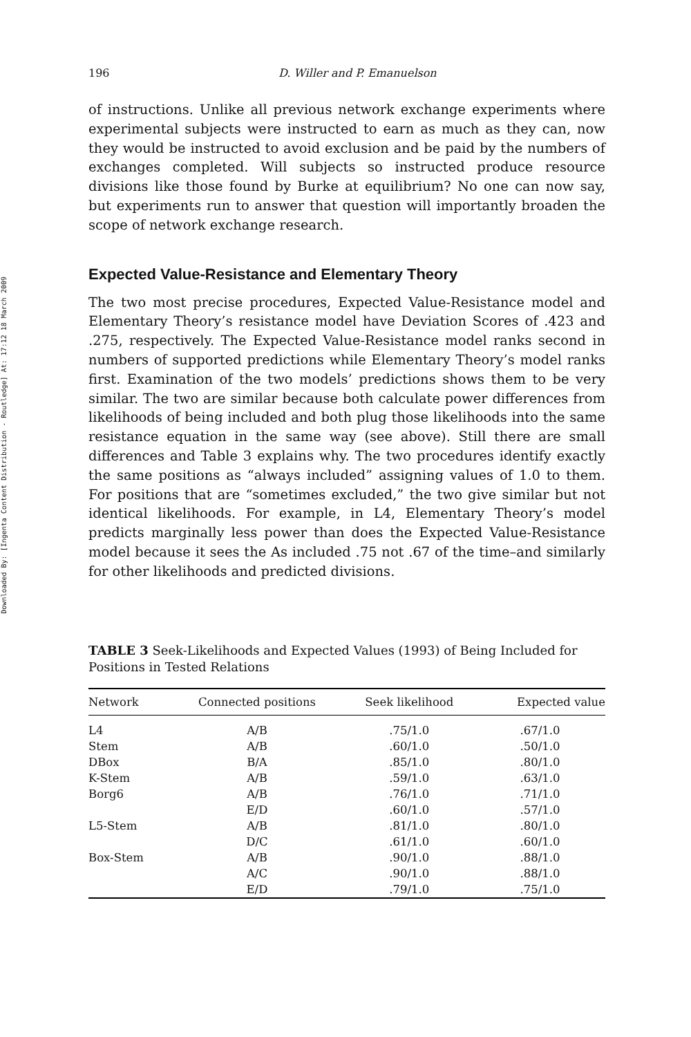Downloaded By: [Ingenta Content Distribution - Routledge] At: 17:12 18 March 2009
196 D. Willer and P. Emanuelson
of instructions. Unlike all previous network exchange experiments where experimental subjects were instructed to earn as much as they can, now they would be instructed to avoid exclusion and be paid by the numbers of exchanges completed. Will subjects so instructed produce resource divisions like those found by Burke at equilibrium? No one can now say, but experiments run to answer that question will importantly broaden the scope of network exchange research.
Expected Value-Resistance and Elementary Theory
The two most precise procedures, Expected Value-Resistance model and Elementary Theory’s resistance model have Deviation Scores of .423 and .275, respectively. The Expected Value-Resistance model ranks second in numbers of supported predictions while Elementary Theory’s model ranks first. Examination of the two models’ predictions shows them to be very similar. The two are similar because both calculate power differences from likelihoods of being included and both plug those likelihoods into the same resistance equation in the same way (see above). Still there are small differences and Table 3 explains why. The two procedures identify exactly the same positions as “always included” assigning values of 1.0 to them. For positions that are “sometimes excluded,” the two give similar but not identical likelihoods. For example, in L4, Elementary Theory’s model predicts marginally less power than does the Expected Value-Resistance model because it sees the As included .75 not .67 of the time–and similarly for other likelihoods and predicted divisions.
TABLE 3 Seek-Likelihoods and Expected Values (1993) of Being Included for Positions in Tested Relations
| Network | Connected positions | Seek likelihood | Expected value |
| --- | --- | --- | --- |
| L4 | A/B | .75/1.0 | .67/1.0 |
| Stem | A/B | .60/1.0 | .50/1.0 |
| DBox | B/A | .85/1.0 | .80/1.0 |
| K-Stem | A/B | .59/1.0 | .63/1.0 |
| Borg6 | A/B | .76/1.0 | .71/1.0 |
| | E/D | .60/1.0 | .57/1.0 |
| L5-Stem | A/B | .81/1.0 | .80/1.0 |
| | D/C | .61/1.0 | .60/1.0 |
| Box-Stem | A/B | .90/1.0 | .88/1.0 |
| | A/C | .90/1.0 | .88/1.0 |
| | E/D | .79/1.0 | .75/1.0 |